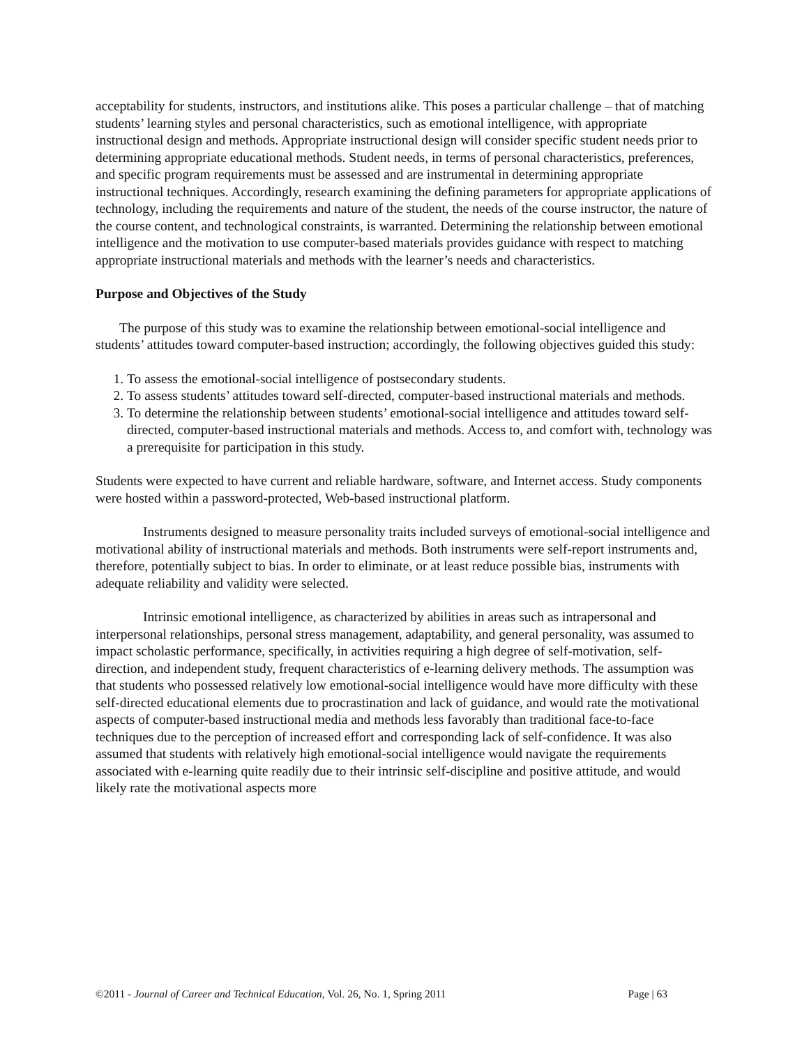acceptability for students, instructors, and institutions alike. This poses a particular challenge – that of matching students’ learning styles and personal characteristics, such as emotional intelligence, with appropriate instructional design and methods. Appropriate instructional design will consider specific student needs prior to determining appropriate educational methods. Student needs, in terms of personal characteristics, preferences, and specific program requirements must be assessed and are instrumental in determining appropriate instructional techniques. Accordingly, research examining the defining parameters for appropriate applications of technology, including the requirements and nature of the student, the needs of the course instructor, the nature of the course content, and technological constraints, is warranted. Determining the relationship between emotional intelligence and the motivation to use computer-based materials provides guidance with respect to matching appropriate instructional materials and methods with the learner’s needs and characteristics.
Purpose and Objectives of the Study
The purpose of this study was to examine the relationship between emotional-social intelligence and students’ attitudes toward computer-based instruction; accordingly, the following objectives guided this study:
1. To assess the emotional-social intelligence of postsecondary students.
2. To assess students’ attitudes toward self-directed, computer-based instructional materials and methods.
3. To determine the relationship between students’ emotional-social intelligence and attitudes toward self-directed, computer-based instructional materials and methods. Access to, and comfort with, technology was a prerequisite for participation in this study.
Students were expected to have current and reliable hardware, software, and Internet access. Study components were hosted within a password-protected, Web-based instructional platform.
Instruments designed to measure personality traits included surveys of emotional-social intelligence and motivational ability of instructional materials and methods. Both instruments were self-report instruments and, therefore, potentially subject to bias. In order to eliminate, or at least reduce possible bias, instruments with adequate reliability and validity were selected.
Intrinsic emotional intelligence, as characterized by abilities in areas such as intrapersonal and interpersonal relationships, personal stress management, adaptability, and general personality, was assumed to impact scholastic performance, specifically, in activities requiring a high degree of self-motivation, self-direction, and independent study, frequent characteristics of e-learning delivery methods. The assumption was that students who possessed relatively low emotional-social intelligence would have more difficulty with these self-directed educational elements due to procrastination and lack of guidance, and would rate the motivational aspects of computer-based instructional media and methods less favorably than traditional face-to-face techniques due to the perception of increased effort and corresponding lack of self-confidence. It was also assumed that students with relatively high emotional-social intelligence would navigate the requirements associated with e-learning quite readily due to their intrinsic self-discipline and positive attitude, and would likely rate the motivational aspects more
©2011 - Journal of Career and Technical Education, Vol. 26, No. 1, Spring 2011 Page | 63